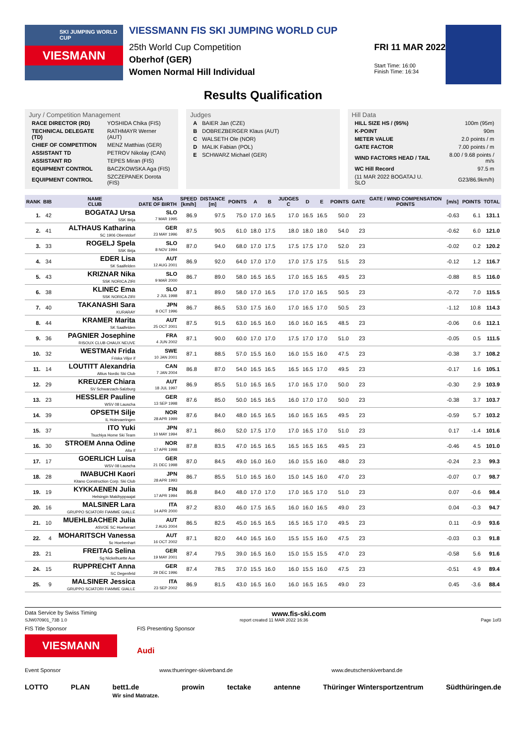SKI JUMPING WORLD CUP
VIESMANN
VIESSMANN FIS SKI JUMPING WORLD CUP
25th World Cup Competition
Oberhof (GER)
Women Normal Hill Individual
FRI 11 MAR 2022
Start Time: 16:00
Finish Time: 16:34
Results Qualification
Jury / Competition Management
| RACE DIRECTOR (RD) | YOSHIDA Chika (FIS) |
| TECHNICAL DELEGATE (TD) | RATHMAYR Werner (AUT) |
| CHIEF OF COMPETITION | MENZ Matthias (GER) |
| ASSISTANT TD | PETROV Nikolay (CAN) |
| ASSISTANT RD | TEPES Miran (FIS) |
| EQUIPMENT CONTROL | BACZKOWSKA Aga (FIS) |
| EQUIPMENT CONTROL | SZCZEPANEK Dorota (FIS) |
Judges
| A | BAIER Jan (CZE) |
| B | DOBREZBERGER Klaus (AUT) |
| C | WALSETH Ole (NOR) |
| D | MALIK Fabian (POL) |
| E | SCHWARZ Michael (GER) |
Hill Data
| HILL SIZE HS / (95%) | 100m (95m) |
| K-POINT | 90m |
| METER VALUE | 2.0 points / m |
| GATE FACTOR | 7.00 points / m |
| WIND FACTORS HEAD / TAIL | 8.00 / 9.68 points / m/s |
| WC Hill Record | 97.5 m |
| (11 MAR 2022 BOGATAJ U. SLO | G23/86.9km/h) |
| RANK | BIB | NAME CLUB | NSA DATE OF BIRTH | SPEED [km/h] | DISTANCE [m] | POINTS | A | B | JUDGES C | D | E | POINTS | GATE | GATE / WIND COMPENSATION POINTS | [m/s] | POINTS | TOTAL |
| --- | --- | --- | --- | --- | --- | --- | --- | --- | --- | --- | --- | --- | --- | --- | --- | --- | --- |
| 1. | 42 | BOGATAJ Ursa SSK Ilirija | SLO 7 MAR 1995 | 86.9 | 97.5 | 75.0 | 17.0 | 16.5 | 17.0 | 16.5 | 16.5 | 50.0 | 23 | | -0.63 | 6.1 | 131.1 |
| 2. | 41 | ALTHAUS Katharina SC 1906 Oberstdorf | GER 23 MAY 1996 | 87.5 | 90.5 | 61.0 | 18.0 | 17.5 | 18.0 | 18.0 | 18.0 | 54.0 | 23 | | -0.62 | 6.0 | 121.0 |
| 3. | 33 | ROGELJ Spela SSK Ilirija | SLO 8 NOV 1994 | 87.0 | 94.0 | 68.0 | 17.0 | 17.5 | 17.5 | 17.5 | 17.0 | 52.0 | 23 | | -0.02 | 0.2 | 120.2 |
| 4. | 34 | EDER Lisa SK Saalfelden | AUT 12 AUG 2001 | 86.9 | 92.0 | 64.0 | 17.0 | 17.0 | 17.0 | 17.5 | 17.5 | 51.5 | 23 | | -0.12 | 1.2 | 116.7 |
| 5. | 43 | KRIZNAR Nika SSK NORICA ZIRI | SLO 9 MAR 2000 | 86.7 | 89.0 | 58.0 | 16.5 | 16.5 | 17.0 | 16.5 | 16.5 | 49.5 | 23 | | -0.88 | 8.5 | 116.0 |
| 6. | 38 | KLINEC Ema SSK NORICA ZIRI | SLO 2 JUL 1998 | 87.1 | 89.0 | 58.0 | 17.0 | 16.5 | 17.0 | 17.0 | 16.5 | 50.5 | 23 | | -0.72 | 7.0 | 115.5 |
| 7. | 40 | TAKANASHI Sara KURARAY | JPN 8 OCT 1996 | 86.7 | 86.5 | 53.0 | 17.5 | 16.0 | 17.0 | 16.5 | 17.0 | 50.5 | 23 | | -1.12 | 10.8 | 114.3 |
| 8. | 44 | KRAMER Marita SK Saalfelden | AUT 25 OCT 2001 | 87.5 | 91.5 | 63.0 | 16.5 | 16.0 | 16.0 | 16.0 | 16.5 | 48.5 | 23 | | -0.06 | 0.6 | 112.1 |
| 9. | 36 | PAGNIER Josephine RISOUX CLUB CHAUX NEUVE | FRA 4 JUN 2002 | 87.1 | 90.0 | 60.0 | 17.0 | 17.0 | 17.5 | 17.0 | 17.0 | 51.0 | 23 | | -0.05 | 0.5 | 111.5 |
| 10. | 32 | WESTMAN Frida Friska Viljor if | SWE 10 JAN 2001 | 87.1 | 88.5 | 57.0 | 15.5 | 16.0 | 16.0 | 15.5 | 16.0 | 47.5 | 23 | | -0.38 | 3.7 | 108.2 |
| 11. | 14 | LOUTITT Alexandria Altius Nordic Ski Club | CAN 7 JAN 2004 | 86.8 | 87.0 | 54.0 | 16.5 | 16.5 | 16.5 | 16.5 | 17.0 | 49.5 | 23 | | -0.17 | 1.6 | 105.1 |
| 12. | 29 | KREUZER Chiara SV Schwarzach-Salzburg | AUT 18 JUL 1997 | 86.9 | 85.5 | 51.0 | 16.5 | 16.5 | 17.0 | 16.5 | 17.0 | 50.0 | 23 | | -0.30 | 2.9 | 103.9 |
| 13. | 23 | HESSLER Pauline WSV 08 Lauscha | GER 13 SEP 1998 | 87.6 | 85.0 | 50.0 | 16.5 | 16.5 | 16.0 | 17.0 | 17.0 | 50.0 | 23 | | -0.38 | 3.7 | 103.7 |
| 14. | 39 | OPSETH Silje IL Holevaeringen | NOR 28 APR 1999 | 87.6 | 84.0 | 48.0 | 16.5 | 16.5 | 16.0 | 16.5 | 16.5 | 49.5 | 23 | | -0.59 | 5.7 | 103.2 |
| 15. | 37 | ITO Yuki Tsuchiya Home Ski Team | JPN 10 MAY 1994 | 87.1 | 86.0 | 52.0 | 17.5 | 17.0 | 17.0 | 16.5 | 17.0 | 51.0 | 23 | | 0.17 | -1.4 | 101.6 |
| 16. | 30 | STROEM Anna Odine Alta If | NOR 17 APR 1998 | 87.8 | 83.5 | 47.0 | 16.5 | 16.5 | 16.5 | 16.5 | 16.5 | 49.5 | 23 | | -0.46 | 4.5 | 101.0 |
| 17. | 17 | GOERLICH Luisa WSV 08 Lauscha | GER 21 DEC 1998 | 87.0 | 84.5 | 49.0 | 16.0 | 16.0 | 16.0 | 15.5 | 16.0 | 48.0 | 23 | | -0.24 | 2.3 | 99.3 |
| 18. | 28 | IWABUCHI Kaori Kitano Construction Corp. Ski Club | JPN 28 APR 1993 | 86.7 | 85.5 | 51.0 | 16.5 | 16.0 | 15.0 | 14.5 | 16.0 | 47.0 | 23 | | -0.07 | 0.7 | 98.7 |
| 19. | 19 | KYKKAENEN Julia Helsingin Makihyppaajat | FIN 17 APR 1994 | 86.8 | 84.0 | 48.0 | 17.0 | 17.0 | 17.0 | 16.5 | 17.0 | 51.0 | 23 | | 0.07 | -0.6 | 98.4 |
| 20. | 16 | MALSINER Lara GRUPPO SCIATORI FIAMME GIALLE | ITA 14 APR 2000 | 87.2 | 83.0 | 46.0 | 17.5 | 16.5 | 16.0 | 16.0 | 16.5 | 49.0 | 23 | | 0.04 | -0.3 | 94.7 |
| 21. | 10 | MUEHLBACHER Julia ASVOE SC Hoehenart | AUT 2 AUG 2004 | 86.5 | 82.5 | 45.0 | 16.5 | 16.5 | 16.5 | 16.5 | 17.0 | 49.5 | 23 | | 0.11 | -0.9 | 93.6 |
| 22. | 4 | MOHARITSCH Vanessa Sc Hoehenhart | AUT 16 OCT 2002 | 87.1 | 82.0 | 44.0 | 16.5 | 16.0 | 15.5 | 15.5 | 16.0 | 47.5 | 23 | | -0.03 | 0.3 | 91.8 |
| 23. | 21 | FREITAG Selina Sg Nickelhuette Aue | GER 19 MAY 2001 | 87.4 | 79.5 | 39.0 | 16.5 | 16.0 | 15.0 | 15.5 | 15.5 | 47.0 | 23 | | -0.58 | 5.6 | 91.6 |
| 24. | 15 | RUPPRECHT Anna SC Degenfeld | GER 29 DEC 1996 | 87.4 | 78.5 | 37.0 | 15.5 | 16.0 | 16.0 | 15.5 | 16.0 | 47.5 | 23 | | -0.51 | 4.9 | 89.4 |
| 25. | 9 | MALSINER Jessica GRUPPO SCIATORI FIAMME GIALLE | ITA 23 SEP 2002 | 86.9 | 81.5 | 43.0 | 16.5 | 16.0 | 16.0 | 16.5 | 16.5 | 49.0 | 23 | | 0.45 | -3.6 | 88.4 |
Data Service by Swiss Timing www.fis-ski.com
SJW070901_73B 1.0 report created 11 MAR 2022 16:36 Page 1of3
FIS Title Sponsor
VIESMANN
FIS Presenting Sponsor
Audi
Event Sponsor www.thueringer-skiverband.de www.deutscherskiverband.de
LOTTO PLAN bett1.de
Wir sind Matratze. prowin tectake antenne Thüringer Wintersportzentrum Südthüringen.de